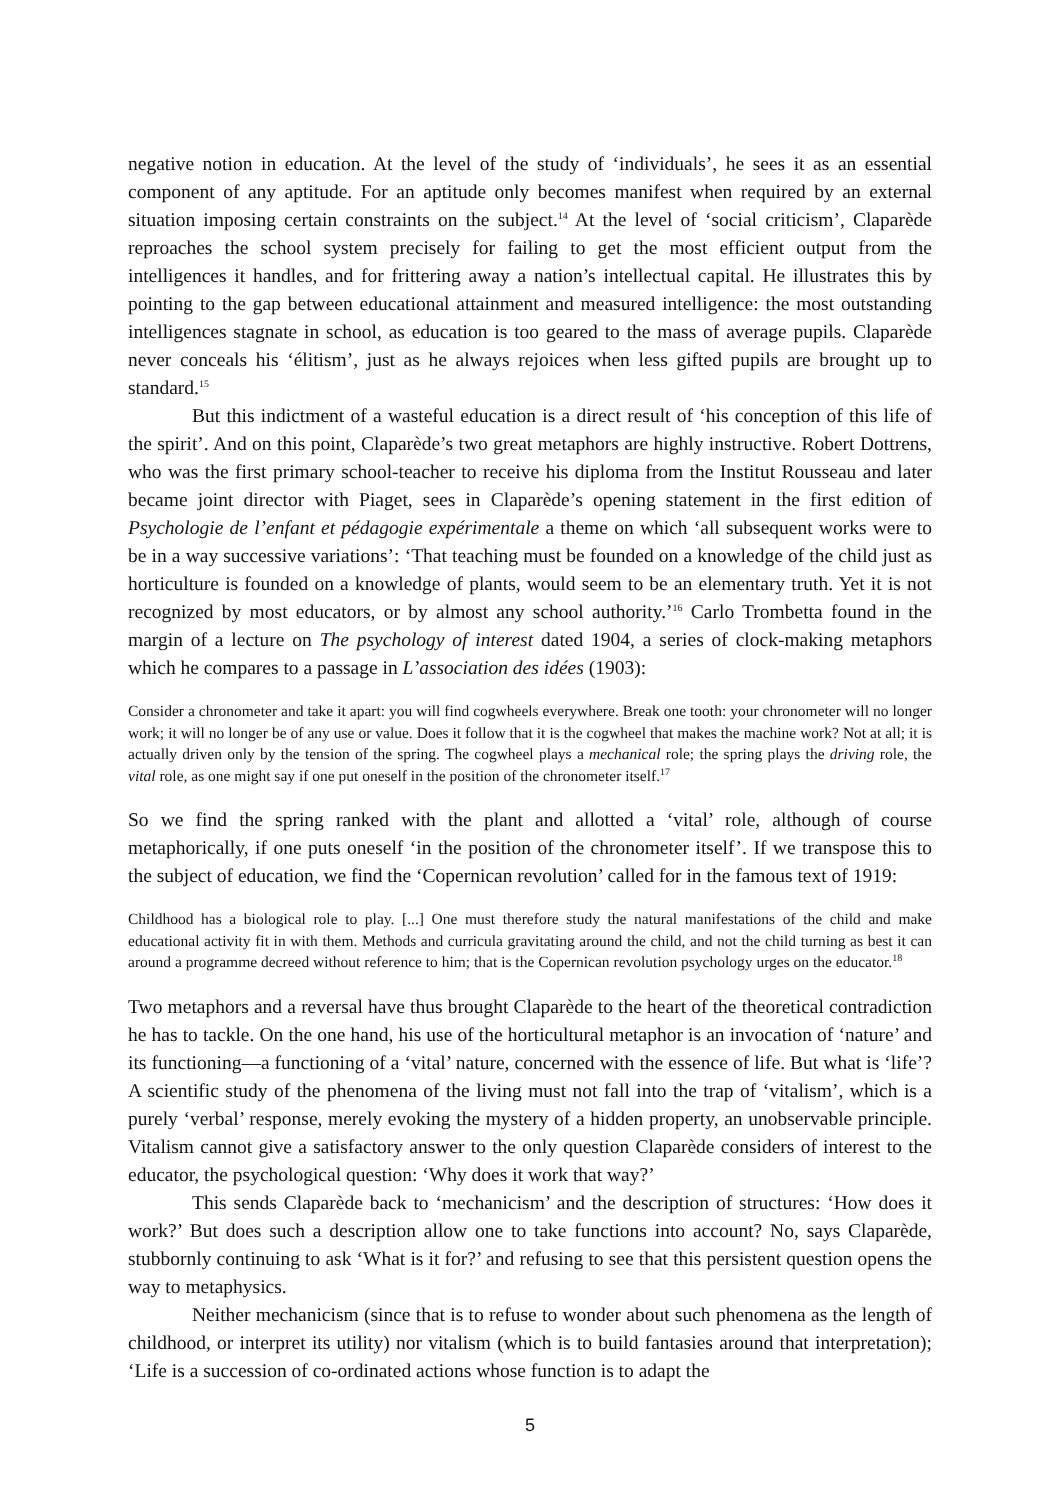negative notion in education. At the level of the study of ‘individuals’, he sees it as an essential component of any aptitude. For an aptitude only becomes manifest when required by an external situation imposing certain constraints on the subject.<sup>14</sup> At the level of ‘social criticism’, Claparède reproaches the school system precisely for failing to get the most efficient output from the intelligences it handles, and for frittering away a nation’s intellectual capital. He illustrates this by pointing to the gap between educational attainment and measured intelligence: the most outstanding intelligences stagnate in school, as education is too geared to the mass of average pupils. Claparède never conceals his ‘élitism’, just as he always rejoices when less gifted pupils are brought up to standard.<sup>15</sup>
But this indictment of a wasteful education is a direct result of ‘his conception of this life of the spirit’. And on this point, Claparède’s two great metaphors are highly instructive. Robert Dottrens, who was the first primary school-teacher to receive his diploma from the Institut Rousseau and later became joint director with Piaget, sees in Claparède’s opening statement in the first edition of Psychologie de l’enfant et pédagogie expérimentale a theme on which ‘all subsequent works were to be in a way successive variations’: ‘That teaching must be founded on a knowledge of the child just as horticulture is founded on a knowledge of plants, would seem to be an elementary truth. Yet it is not recognized by most educators, or by almost any school authority.’<sup>16</sup> Carlo Trombetta found in the margin of a lecture on The psychology of interest dated 1904, a series of clock-making metaphors which he compares to a passage in L’association des idées (1903):
Consider a chronometer and take it apart: you will find cogwheels everywhere. Break one tooth: your chronometer will no longer work; it will no longer be of any use or value. Does it follow that it is the cogwheel that makes the machine work? Not at all; it is actually driven only by the tension of the spring. The cogwheel plays a mechanical role; the spring plays the driving role, the vital role, as one might say if one put oneself in the position of the chronometer itself.<sup>17</sup>
So we find the spring ranked with the plant and allotted a ‘vital’ role, although of course metaphorically, if one puts oneself ‘in the position of the chronometer itself’. If we transpose this to the subject of education, we find the ‘Copernican revolution’ called for in the famous text of 1919:
Childhood has a biological role to play. [...] One must therefore study the natural manifestations of the child and make educational activity fit in with them. Methods and curricula gravitating around the child, and not the child turning as best it can around a programme decreed without reference to him; that is the Copernican revolution psychology urges on the educator.<sup>18</sup>
Two metaphors and a reversal have thus brought Claparède to the heart of the theoretical contradiction he has to tackle. On the one hand, his use of the horticultural metaphor is an invocation of ‘nature’ and its functioning—a functioning of a ‘vital’ nature, concerned with the essence of life. But what is ‘life’? A scientific study of the phenomena of the living must not fall into the trap of ‘vitalism’, which is a purely ‘verbal’ response, merely evoking the mystery of a hidden property, an unobservable principle. Vitalism cannot give a satisfactory answer to the only question Claparède considers of interest to the educator, the psychological question: ‘Why does it work that way?’
This sends Claparède back to ‘mechanicism’ and the description of structures: ‘How does it work?’ But does such a description allow one to take functions into account? No, says Claparède, stubbornly continuing to ask ‘What is it for?’ and refusing to see that this persistent question opens the way to metaphysics.
Neither mechanicism (since that is to refuse to wonder about such phenomena as the length of childhood, or interpret its utility) nor vitalism (which is to build fantasies around that interpretation); ‘Life is a succession of co-ordinated actions whose function is to adapt the
5